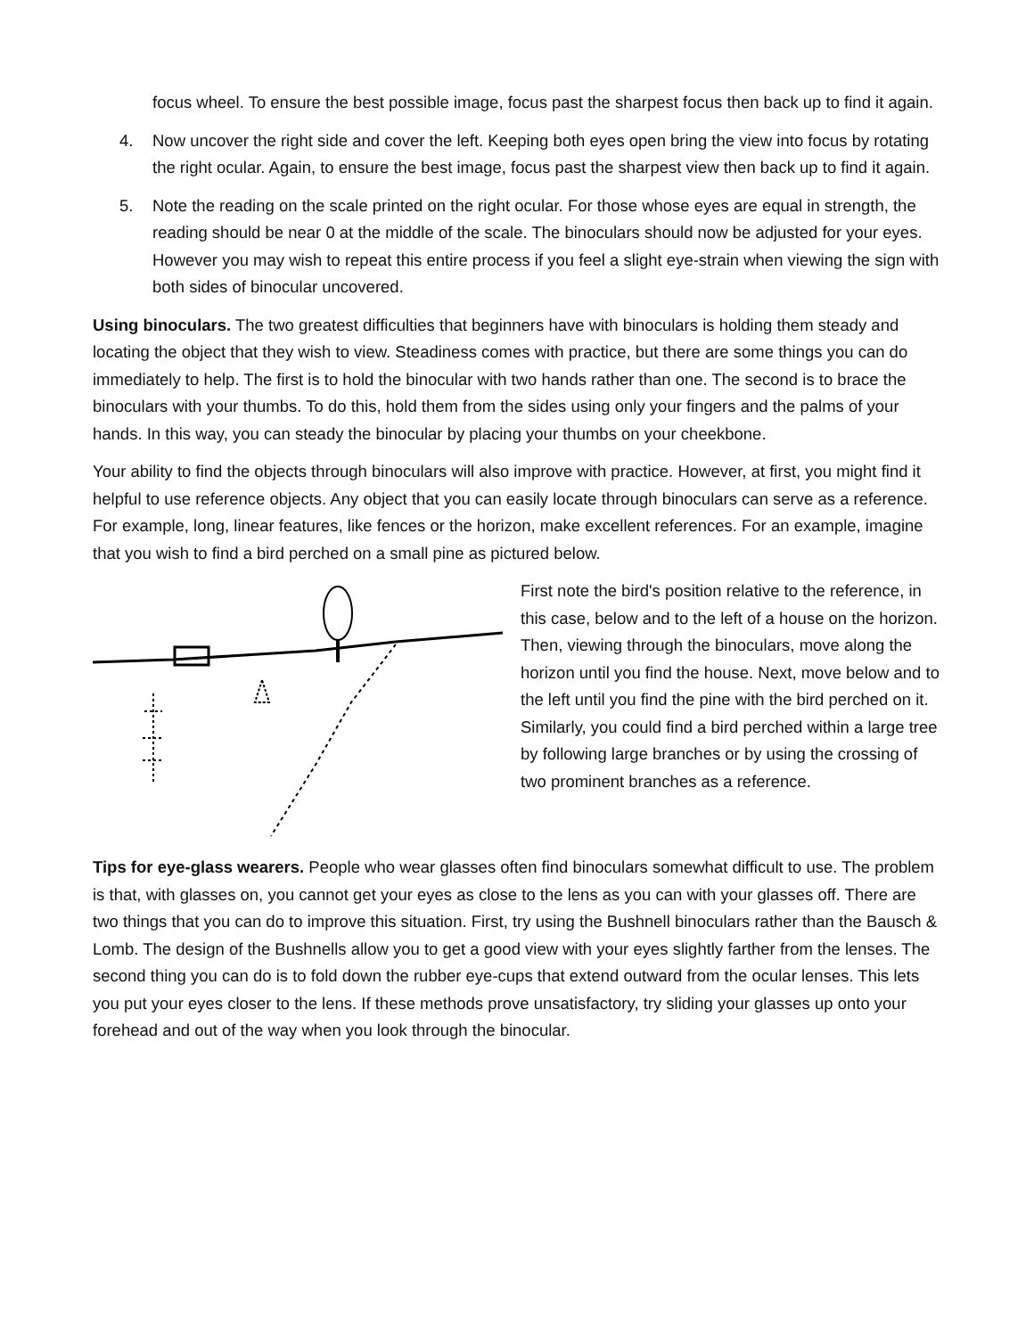focus wheel. To ensure the best possible image, focus past the sharpest focus then back up to find it again.
4. Now uncover the right side and cover the left. Keeping both eyes open bring the view into focus by rotating the right ocular. Again, to ensure the best image, focus past the sharpest view then back up to find it again.
5. Note the reading on the scale printed on the right ocular. For those whose eyes are equal in strength, the reading should be near 0 at the middle of the scale. The binoculars should now be adjusted for your eyes. However you may wish to repeat this entire process if you feel a slight eye-strain when viewing the sign with both sides of binocular uncovered.
Using binoculars. The two greatest difficulties that beginners have with binoculars is holding them steady and locating the object that they wish to view. Steadiness comes with practice, but there are some things you can do immediately to help. The first is to hold the binocular with two hands rather than one. The second is to brace the binoculars with your thumbs. To do this, hold them from the sides using only your fingers and the palms of your hands. In this way, you can steady the binocular by placing your thumbs on your cheekbone.
Your ability to find the objects through binoculars will also improve with practice. However, at first, you might find it helpful to use reference objects. Any object that you can easily locate through binoculars can serve as a reference. For example, long, linear features, like fences or the horizon, make excellent references. For an example, imagine that you wish to find a bird perched on a small pine as pictured below.
First note the bird's position relative to the reference, in this case, below and to the left of a house on the horizon. Then, viewing through the binoculars, move along the horizon until you find the house. Next, move below and to the left until you find the pine with the bird perched on it. Similarly, you could find a bird perched within a large tree by following large branches or by using the crossing of two prominent branches as a reference.
Tips for eye-glass wearers. People who wear glasses often find binoculars somewhat difficult to use. The problem is that, with glasses on, you cannot get your eyes as close to the lens as you can with your glasses off. There are two things that you can do to improve this situation. First, try using the Bushnell binoculars rather than the Bausch & Lomb. The design of the Bushnells allow you to get a good view with your eyes slightly farther from the lenses. The second thing you can do is to fold down the rubber eye-cups that extend outward from the ocular lenses. This lets you put your eyes closer to the lens. If these methods prove unsatisfactory, try sliding your glasses up onto your forehead and out of the way when you look through the binocular.